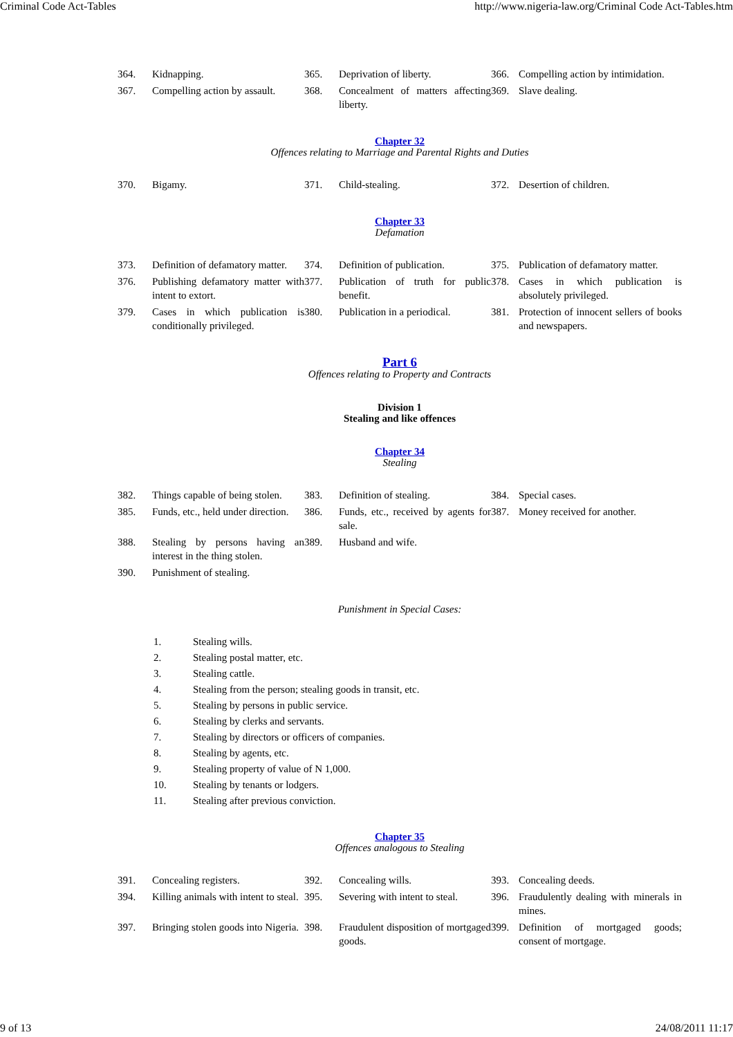Criminal Code Act-Tables http://www.nigeria-law.org/Criminal Code Act-Tables.htm
| 364. | Kidnapping. | 365. | Deprivation of liberty. | 366. | Compelling action by intimidation. |
| 367. | Compelling action by assault. | 368. | Concealment of matters affecting liberty. | 369. | Slave dealing. |
Chapter 32
Offences relating to Marriage and Parental Rights and Duties
| 370. | Bigamy. | 371. | Child-stealing. | 372. | Desertion of children. |
Chapter 33
Defamation
| 373. | Definition of defamatory matter. | 374. | Definition of publication. | 375. | Publication of defamatory matter. |
| 376. | Publishing defamatory matter with intent to extort. | 377. | Publication of truth for public benefit. | 378. | Cases in which publication is absolutely privileged. |
| 379. | Cases in which publication is conditionally privileged. | 380. | Publication in a periodical. | 381. | Protection of innocent sellers of books and newspapers. |
Part 6
Offences relating to Property and Contracts
Division 1
Stealing and like offences
Chapter 34
Stealing
| 382. | Things capable of being stolen. | 383. | Definition of stealing. | 384. | Special cases. |
| 385. | Funds, etc., held under direction. | 386. | Funds, etc., received by agents for sale. | 387. | Money received for another. |
| 388. | Stealing by persons having an interest in the thing stolen. | 389. | Husband and wife. | | |
| 390. | Punishment of stealing. | | | | |
Punishment in Special Cases:
1. Stealing wills.
2. Stealing postal matter, etc.
3. Stealing cattle.
4. Stealing from the person; stealing goods in transit, etc.
5. Stealing by persons in public service.
6. Stealing by clerks and servants.
7. Stealing by directors or officers of companies.
8. Stealing by agents, etc.
9. Stealing property of value of N 1,000.
10. Stealing by tenants or lodgers.
11. Stealing after previous conviction.
Chapter 35
Offences analogous to Stealing
| 391. | Concealing registers. | 392. | Concealing wills. | 393. | Concealing deeds. |
| 394. | Killing animals with intent to steal. | 395. | Severing with intent to steal. | 396. | Fraudulently dealing with minerals in mines. |
| 397. | Bringing stolen goods into Nigeria. | 398. | Fraudulent disposition of mortgaged goods. | 399. | Definition of mortgaged goods; consent of mortgage. |
9 of 13 24/08/2011 11:17